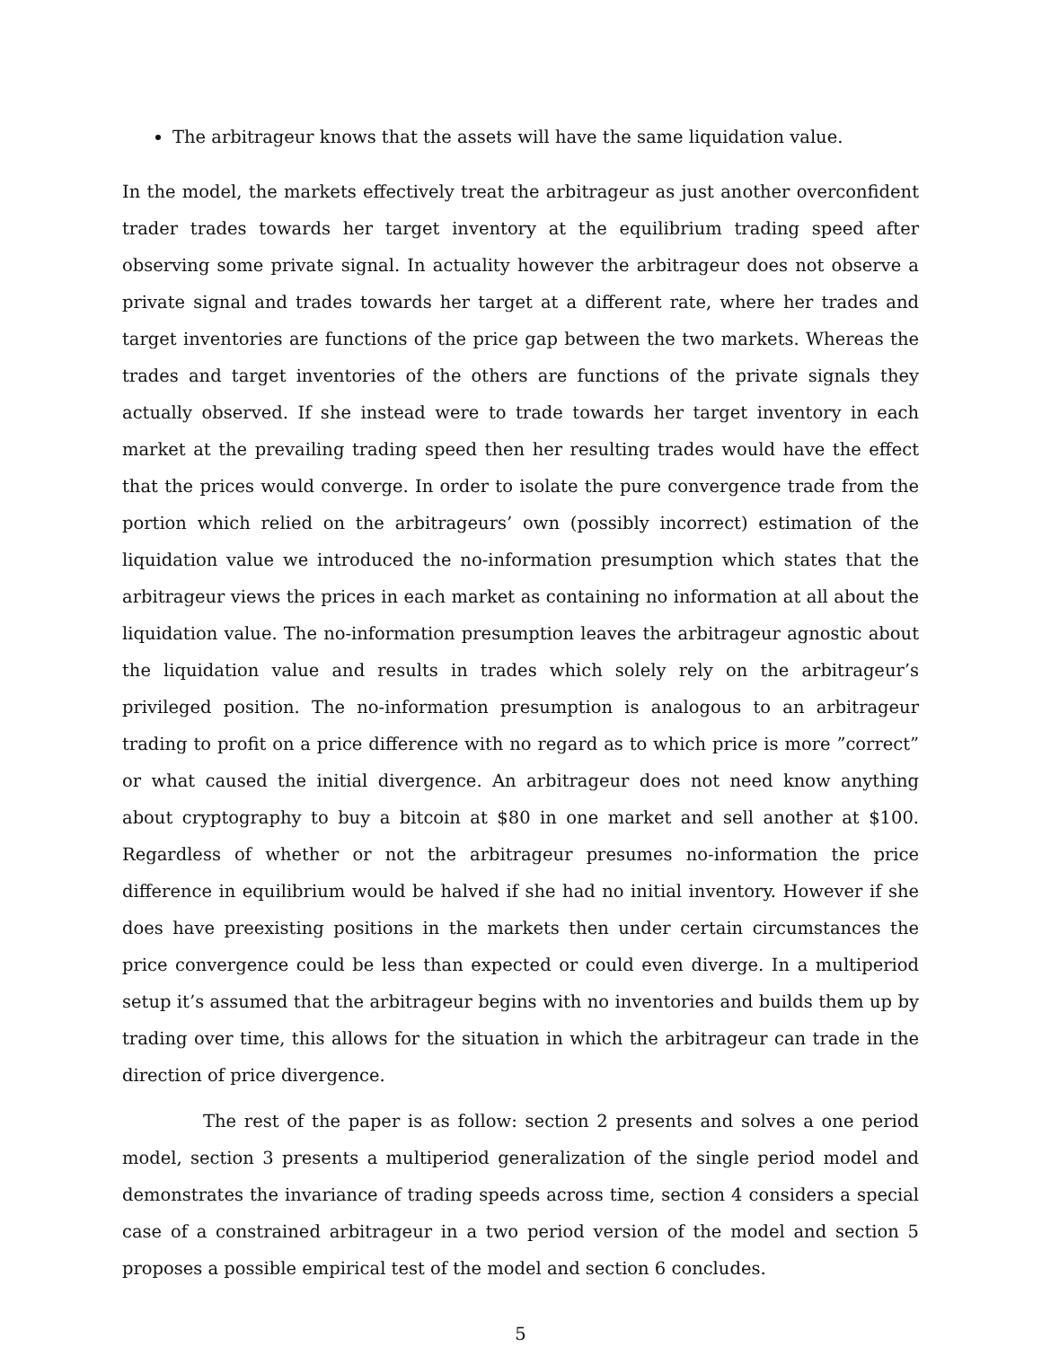The arbitrageur knows that the assets will have the same liquidation value.
In the model, the markets effectively treat the arbitrageur as just another overconfident trader trades towards her target inventory at the equilibrium trading speed after observing some private signal. In actuality however the arbitrageur does not observe a private signal and trades towards her target at a different rate, where her trades and target inventories are functions of the price gap between the two markets. Whereas the trades and target inventories of the others are functions of the private signals they actually observed. If she instead were to trade towards her target inventory in each market at the prevailing trading speed then her resulting trades would have the effect that the prices would converge. In order to isolate the pure convergence trade from the portion which relied on the arbitrageurs’ own (possibly incorrect) estimation of the liquidation value we introduced the no-information presumption which states that the arbitrageur views the prices in each market as containing no information at all about the liquidation value. The no-information presumption leaves the arbitrageur agnostic about the liquidation value and results in trades which solely rely on the arbitrageur’s privileged position. The no-information presumption is analogous to an arbitrageur trading to profit on a price difference with no regard as to which price is more ”correct” or what caused the initial divergence. An arbitrageur does not need know anything about cryptography to buy a bitcoin at $80 in one market and sell another at $100. Regardless of whether or not the arbitrageur presumes no-information the price difference in equilibrium would be halved if she had no initial inventory. However if she does have preexisting positions in the markets then under certain circumstances the price convergence could be less than expected or could even diverge. In a multiperiod setup it’s assumed that the arbitrageur begins with no inventories and builds them up by trading over time, this allows for the situation in which the arbitrageur can trade in the direction of price divergence.
The rest of the paper is as follow: section 2 presents and solves a one period model, section 3 presents a multiperiod generalization of the single period model and demonstrates the invariance of trading speeds across time, section 4 considers a special case of a constrained arbitrageur in a two period version of the model and section 5 proposes a possible empirical test of the model and section 6 concludes.
5